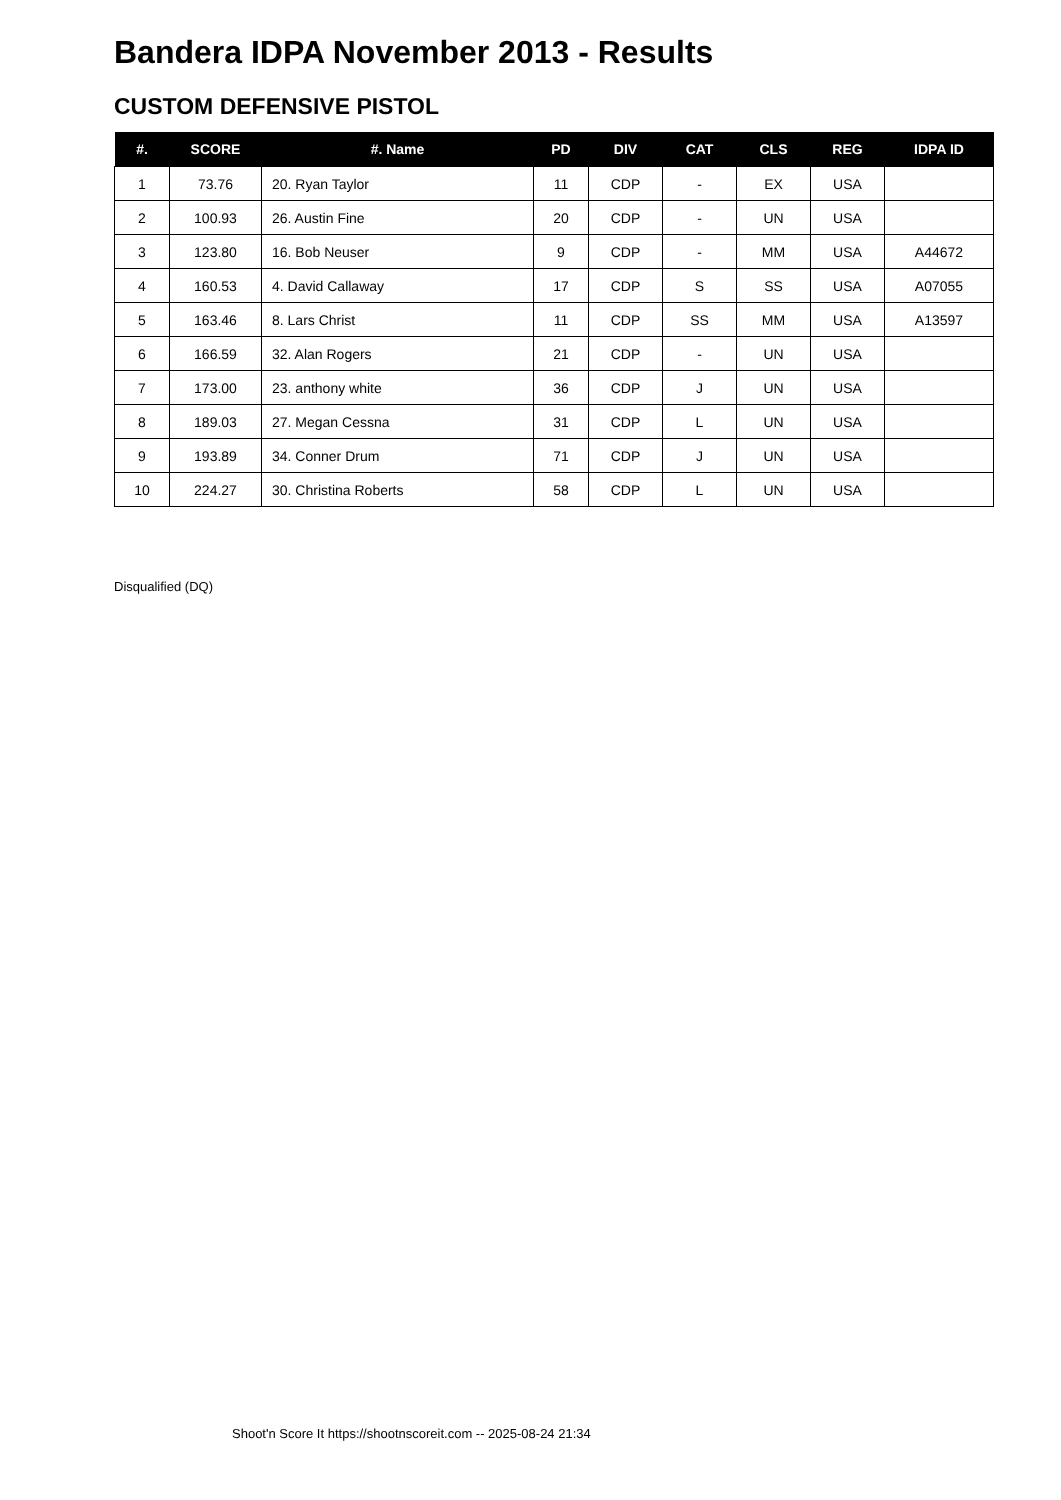Bandera IDPA November 2013 - Results
CUSTOM DEFENSIVE PISTOL
| #. | SCORE | #. Name | PD | DIV | CAT | CLS | REG | IDPA ID |
| --- | --- | --- | --- | --- | --- | --- | --- | --- |
| 1 | 73.76 | 20. Ryan Taylor | 11 | CDP | - | EX | USA | |
| 2 | 100.93 | 26. Austin Fine | 20 | CDP | - | UN | USA | |
| 3 | 123.80 | 16. Bob Neuser | 9 | CDP | - | MM | USA | A44672 |
| 4 | 160.53 | 4. David Callaway | 17 | CDP | S | SS | USA | A07055 |
| 5 | 163.46 | 8. Lars Christ | 11 | CDP | SS | MM | USA | A13597 |
| 6 | 166.59 | 32. Alan Rogers | 21 | CDP | - | UN | USA | |
| 7 | 173.00 | 23. anthony white | 36 | CDP | J | UN | USA | |
| 8 | 189.03 | 27. Megan Cessna | 31 | CDP | L | UN | USA | |
| 9 | 193.89 | 34. Conner Drum | 71 | CDP | J | UN | USA | |
| 10 | 224.27 | 30. Christina Roberts | 58 | CDP | L | UN | USA | |
Disqualified (DQ)
Shoot'n Score It https://shootnscoreit.com -- 2025-08-24 21:34